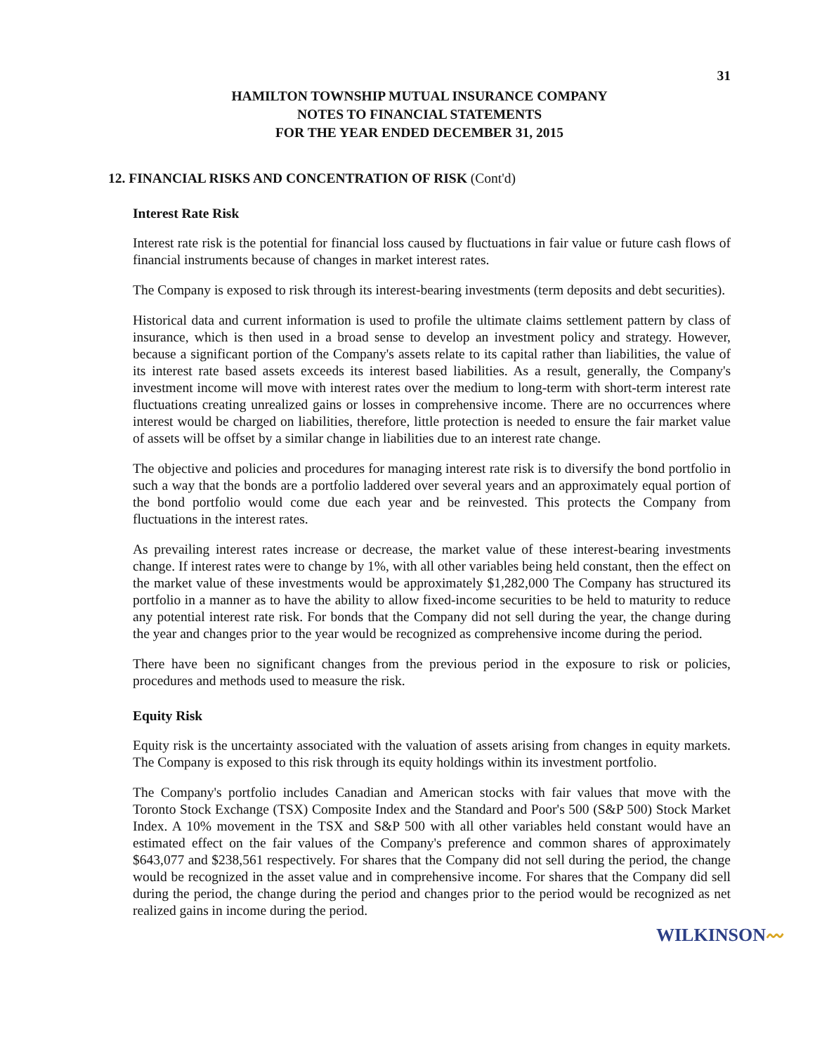31
HAMILTON TOWNSHIP MUTUAL INSURANCE COMPANY
NOTES TO FINANCIAL STATEMENTS
FOR THE YEAR ENDED DECEMBER 31, 2015
12. FINANCIAL RISKS AND CONCENTRATION OF RISK (Cont'd)
Interest Rate Risk
Interest rate risk is the potential for financial loss caused by fluctuations in fair value or future cash flows of financial instruments because of changes in market interest rates.
The Company is exposed to risk through its interest-bearing investments (term deposits and debt securities).
Historical data and current information is used to profile the ultimate claims settlement pattern by class of insurance, which is then used in a broad sense to develop an investment policy and strategy. However, because a significant portion of the Company's assets relate to its capital rather than liabilities, the value of its interest rate based assets exceeds its interest based liabilities. As a result, generally, the Company's investment income will move with interest rates over the medium to long-term with short-term interest rate fluctuations creating unrealized gains or losses in comprehensive income. There are no occurrences where interest would be charged on liabilities, therefore, little protection is needed to ensure the fair market value of assets will be offset by a similar change in liabilities due to an interest rate change.
The objective and policies and procedures for managing interest rate risk is to diversify the bond portfolio in such a way that the bonds are a portfolio laddered over several years and an approximately equal portion of the bond portfolio would come due each year and be reinvested. This protects the Company from fluctuations in the interest rates.
As prevailing interest rates increase or decrease, the market value of these interest-bearing investments change. If interest rates were to change by 1%, with all other variables being held constant, then the effect on the market value of these investments would be approximately $1,282,000 The Company has structured its portfolio in a manner as to have the ability to allow fixed-income securities to be held to maturity to reduce any potential interest rate risk. For bonds that the Company did not sell during the year, the change during the year and changes prior to the year would be recognized as comprehensive income during the period.
There have been no significant changes from the previous period in the exposure to risk or policies, procedures and methods used to measure the risk.
Equity Risk
Equity risk is the uncertainty associated with the valuation of assets arising from changes in equity markets. The Company is exposed to this risk through its equity holdings within its investment portfolio.
The Company's portfolio includes Canadian and American stocks with fair values that move with the Toronto Stock Exchange (TSX) Composite Index and the Standard and Poor's 500 (S&P 500) Stock Market Index. A 10% movement in the TSX and S&P 500 with all other variables held constant would have an estimated effect on the fair values of the Company's preference and common shares of approximately $643,077 and $238,561 respectively. For shares that the Company did not sell during the period, the change would be recognized in the asset value and in comprehensive income. For shares that the Company did sell during the period, the change during the period and changes prior to the period would be recognized as net realized gains in income during the period.
WILKINSON〰